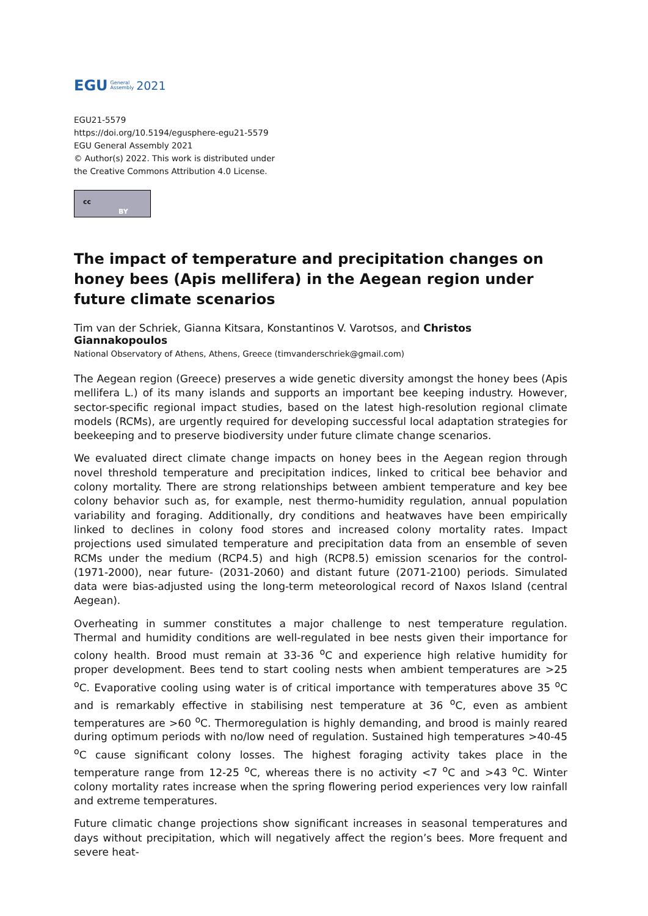EGU General
Assembly 2021
EGU21-5579
https://doi.org/10.5194/egusphere-egu21-5579
EGU General Assembly 2021
© Author(s) 2022. This work is distributed under
the Creative Commons Attribution 4.0 License.
cc
BY
The impact of temperature and precipitation changes on honey bees (Apis mellifera) in the Aegean region under future climate scenarios
Tim van der Schriek, Gianna Kitsara, Konstantinos V. Varotsos, and Christos Giannakopoulos
National Observatory of Athens, Athens, Greece (timvanderschriek@gmail.com)
The Aegean region (Greece) preserves a wide genetic diversity amongst the honey bees (Apis mellifera L.) of its many islands and supports an important bee keeping industry. However, sector-specific regional impact studies, based on the latest high-resolution regional climate models (RCMs), are urgently required for developing successful local adaptation strategies for beekeeping and to preserve biodiversity under future climate change scenarios.
We evaluated direct climate change impacts on honey bees in the Aegean region through novel threshold temperature and precipitation indices, linked to critical bee behavior and colony mortality. There are strong relationships between ambient temperature and key bee colony behavior such as, for example, nest thermo-humidity regulation, annual population variability and foraging. Additionally, dry conditions and heatwaves have been empirically linked to declines in colony food stores and increased colony mortality rates. Impact projections used simulated temperature and precipitation data from an ensemble of seven RCMs under the medium (RCP4.5) and high (RCP8.5) emission scenarios for the control- (1971-2000), near future- (2031-2060) and distant future (2071-2100) periods. Simulated data were bias-adjusted using the long-term meteorological record of Naxos Island (central Aegean).
Overheating in summer constitutes a major challenge to nest temperature regulation. Thermal and humidity conditions are well-regulated in bee nests given their importance for colony health. Brood must remain at 33-36 <sup>o</sup>C and experience high relative humidity for proper development. Bees tend to start cooling nests when ambient temperatures are >25 <sup>o</sup>C. Evaporative cooling using water is of critical importance with temperatures above 35 <sup>o</sup>C and is remarkably effective in stabilising nest temperature at 36 <sup>o</sup>C, even as ambient temperatures are >60 <sup>o</sup>C. Thermoregulation is highly demanding, and brood is mainly reared during optimum periods with no/low need of regulation. Sustained high temperatures >40-45 <sup>o</sup>C cause significant colony losses. The highest foraging activity takes place in the temperature range from 12-25 <sup>o</sup>C, whereas there is no activity <7 <sup>o</sup>C and >43 <sup>o</sup>C. Winter colony mortality rates increase when the spring flowering period experiences very low rainfall and extreme temperatures.
Future climatic change projections show significant increases in seasonal temperatures and days without precipitation, which will negatively affect the region’s bees. More frequent and severe heat-